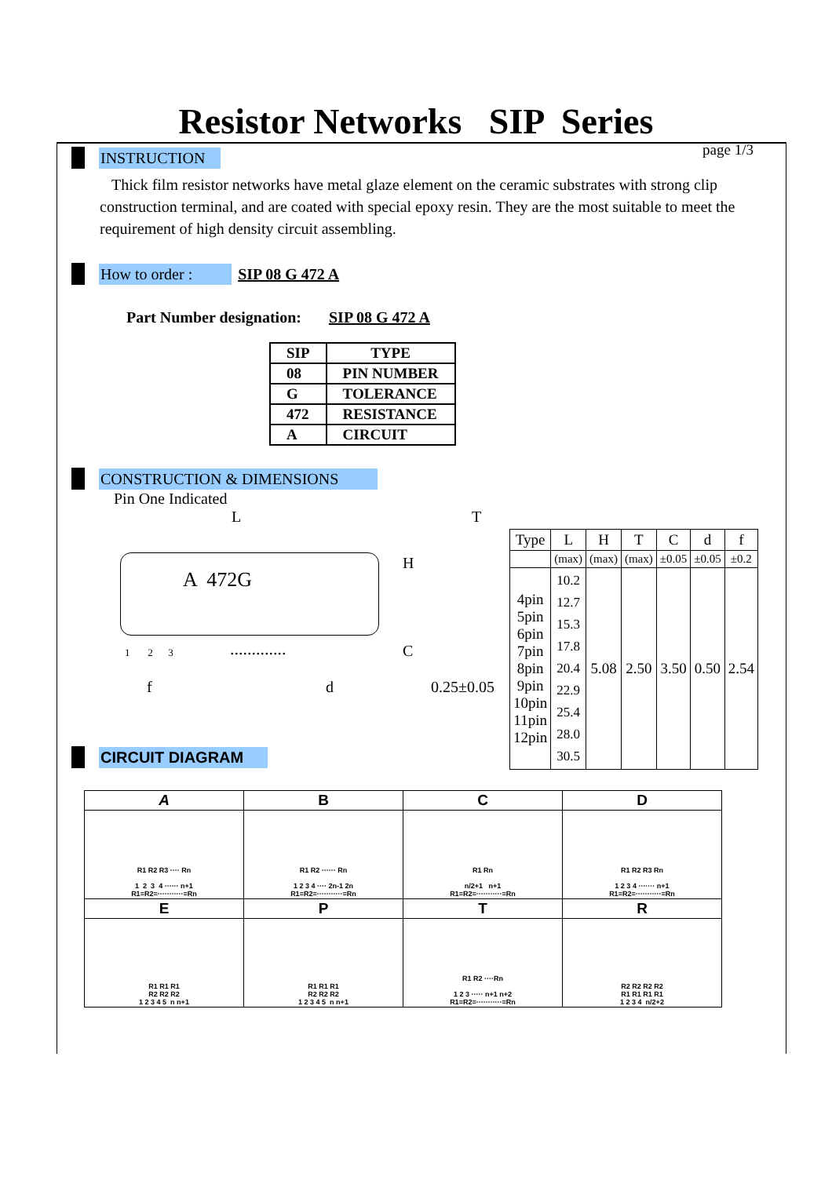Resistor Networks SIP Series
page 1/3
INSTRUCTION
Thick film resistor networks have metal glaze element on the ceramic substrates with strong clip construction terminal, and are coated with special epoxy resin. They are the most suitable to meet the requirement of high density circuit assembling.
How to order : SIP 08 G 472 A
Part Number designation: SIP 08 G 472 A
| SIP | TYPE |
| 08 | PIN NUMBER |
| G | TOLERANCE |
| 472 | RESISTANCE |
| A | CIRCUIT |
CONSTRUCTION & DIMENSIONS
Pin One Indicated
L T
A 472G
H
C
.............
1 2 3
f d 0.25±0.05
| Type | L | H | T | C | d | f |
| | (max) | (max) | (max) | ±0.05 | ±0.05 | ±0.2 |
| 4pin 5pin 6pin 7pin 8pin 9pin 10pin 11pin 12pin | 10.2 12.7 15.3 17.8 20.4 22.9 25.4 28.0 30.5 | 5.08 | 2.50 | 3.50 | 0.50 | 2.54 |
CIRCUIT DIAGRAM
| A | B | C | D |
| --- | --- | --- | --- |
| R1 R2 R3 ···· Rn 1 2 3 4 ······ n+1 R1=R2=···········=Rn | R1 R2 ······ Rn 1 2 3 4 ···· 2n-1 2n R1=R2=···········=Rn | R1 Rn n/2+1 n+1 R1=R2=···········=Rn | R1 R2 R3 Rn 1 2 3 4 ······· n+1 R1=R2=···········=Rn |
| E | P | T | R |
| R1 R1 R1 R2 R2 R2 1 2 3 4 5 n n+1 | R1 R1 R1 R2 R2 R2 1 2 3 4 5 n n+1 | R1 R2 ····Rn 1 2 3 ····· n+1 n+2 R1=R2=···········=Rn | R2 R2 R2 R2 R1 R1 R1 R1 1 2 3 4 n/2+2 |